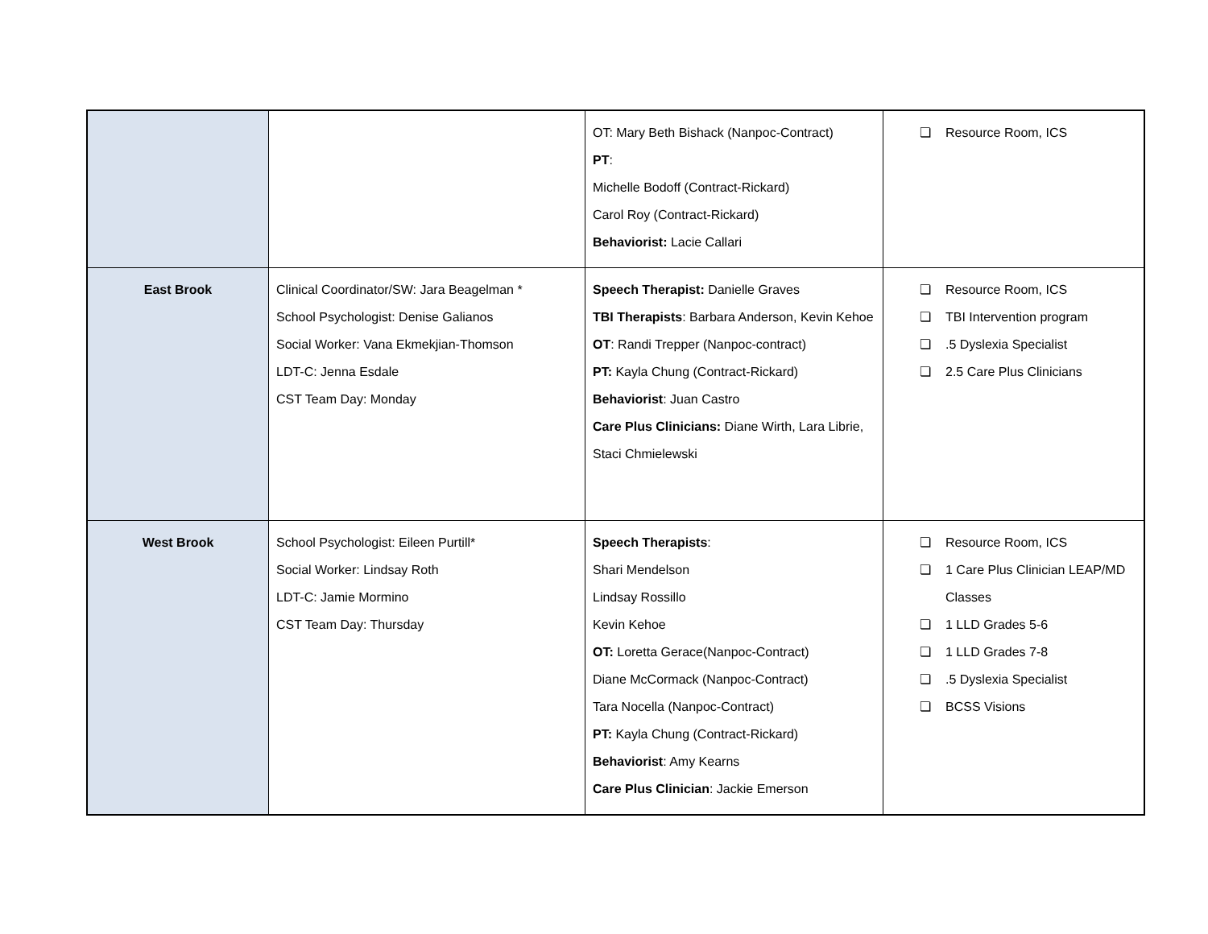| | | OT: Mary Beth Bishack (Nanpoc-Contract) PT : Michelle Bodoff (Contract-Rickard) Carol Roy (Contract-Rickard) Behaviorist: Lacie Callari | ❏ Resource Room, ICS |
| East Brook | Clinical Coordinator/SW: Jara Beagelman * School Psychologist: Denise Galianos Social Worker: Vana Ekmekjian-Thomson LDT-C: Jenna Esdale CST Team Day: Monday | Speech Therapist: Danielle Graves TBI Therapists : Barbara Anderson, Kevin Kehoe OT : Randi Trepper (Nanpoc-contract) PT: Kayla Chung (Contract-Rickard) Behaviorist : Juan Castro Care Plus Clinicians: Diane Wirth, Lara Librie, Staci Chmielewski | ❏ Resource Room, ICS ❏ TBI Intervention program ❏ .5 Dyslexia Specialist ❏ 2.5 Care Plus Clinicians |
| West Brook | School Psychologist: Eileen Purtill* Social Worker: Lindsay Roth LDT-C: Jamie Mormino CST Team Day: Thursday | Speech Therapists : Shari Mendelson Lindsay Rossillo Kevin Kehoe OT: Loretta Gerace(Nanpoc-Contract) Diane McCormack (Nanpoc-Contract) Tara Nocella (Nanpoc-Contract) PT: Kayla Chung (Contract-Rickard) Behaviorist : Amy Kearns Care Plus Clinician : Jackie Emerson | ❏ Resource Room, ICS ❏ 1 Care Plus Clinician LEAP/MD Classes ❏ 1 LLD Grades 5-6 ❏ 1 LLD Grades 7-8 ❏ .5 Dyslexia Specialist ❏ BCSS Visions |